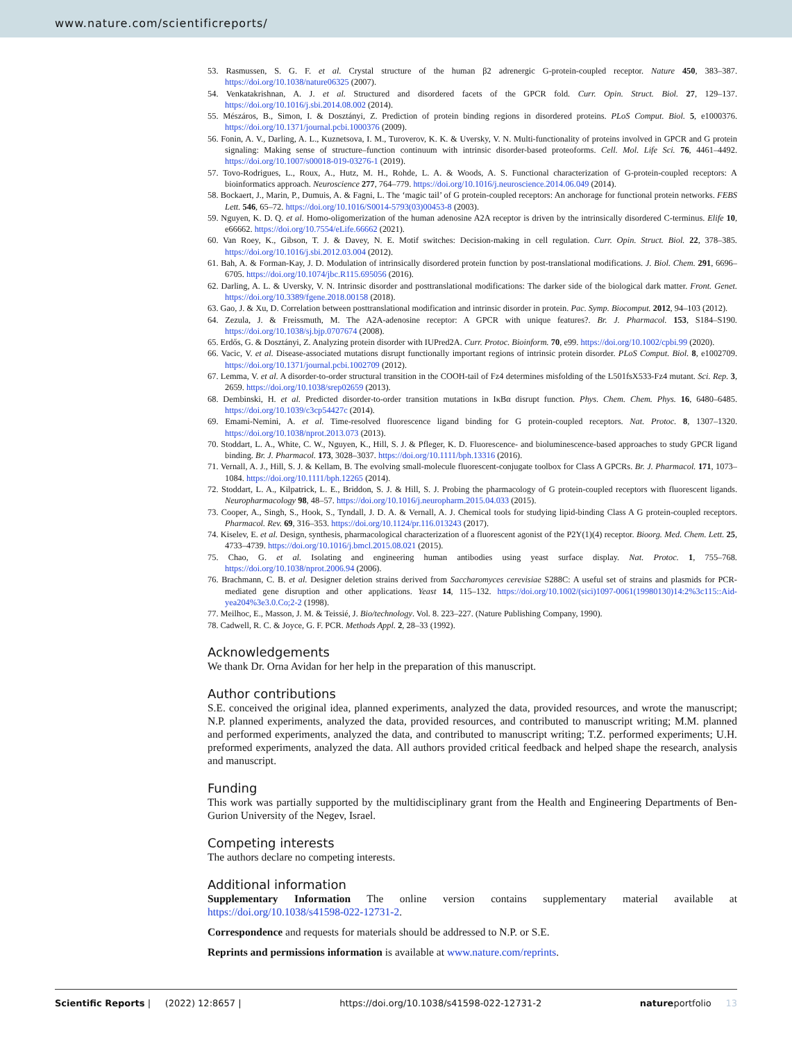www.nature.com/scientificreports/
53. Rasmussen, S. G. F. et al. Crystal structure of the human β2 adrenergic G-protein-coupled receptor. Nature 450, 383–387. https://doi.org/10.1038/nature06325 (2007).
54. Venkatakrishnan, A. J. et al. Structured and disordered facets of the GPCR fold. Curr. Opin. Struct. Biol. 27, 129–137. https://doi.org/10.1016/j.sbi.2014.08.002 (2014).
55. Mészáros, B., Simon, I. & Dosztányi, Z. Prediction of protein binding regions in disordered proteins. PLoS Comput. Biol. 5, e1000376. https://doi.org/10.1371/journal.pcbi.1000376 (2009).
56. Fonin, A. V., Darling, A. L., Kuznetsova, I. M., Turoverov, K. K. & Uversky, V. N. Multi-functionality of proteins involved in GPCR and G protein signaling: Making sense of structure–function continuum with intrinsic disorder-based proteoforms. Cell. Mol. Life Sci. 76, 4461–4492. https://doi.org/10.1007/s00018-019-03276-1 (2019).
57. Tovo-Rodrigues, L., Roux, A., Hutz, M. H., Rohde, L. A. & Woods, A. S. Functional characterization of G-protein-coupled receptors: A bioinformatics approach. Neuroscience 277, 764–779. https://doi.org/10.1016/j.neuroscience.2014.06.049 (2014).
58. Bockaert, J., Marin, P., Dumuis, A. & Fagni, L. The ‘magic tail’ of G protein-coupled receptors: An anchorage for functional protein networks. FEBS Lett. 546, 65–72. https://doi.org/10.1016/S0014-5793(03)00453-8 (2003).
59. Nguyen, K. D. Q. et al. Homo-oligomerization of the human adenosine A2A receptor is driven by the intrinsically disordered C-terminus. Elife 10, e66662. https://doi.org/10.7554/eLife.66662 (2021).
60. Van Roey, K., Gibson, T. J. & Davey, N. E. Motif switches: Decision-making in cell regulation. Curr. Opin. Struct. Biol. 22, 378–385. https://doi.org/10.1016/j.sbi.2012.03.004 (2012).
61. Bah, A. & Forman-Kay, J. D. Modulation of intrinsically disordered protein function by post-translational modifications. J. Biol. Chem. 291, 6696–6705. https://doi.org/10.1074/jbc.R115.695056 (2016).
62. Darling, A. L. & Uversky, V. N. Intrinsic disorder and posttranslational modifications: The darker side of the biological dark matter. Front. Genet. https://doi.org/10.3389/fgene.2018.00158 (2018).
63. Gao, J. & Xu, D. Correlation between posttranslational modification and intrinsic disorder in protein. Pac. Symp. Biocomput. 2012, 94–103 (2012).
64. Zezula, J. & Freissmuth, M. The A2A-adenosine receptor: A GPCR with unique features?. Br. J. Pharmacol. 153, S184–S190. https://doi.org/10.1038/sj.bjp.0707674 (2008).
65. Erdős, G. & Dosztányi, Z. Analyzing protein disorder with IUPred2A. Curr. Protoc. Bioinform. 70, e99. https://doi.org/10.1002/cpbi.99 (2020).
66. Vacic, V. et al. Disease-associated mutations disrupt functionally important regions of intrinsic protein disorder. PLoS Comput. Biol. 8, e1002709. https://doi.org/10.1371/journal.pcbi.1002709 (2012).
67. Lemma, V. et al. A disorder-to-order structural transition in the COOH-tail of Fz4 determines misfolding of the L501fsX533-Fz4 mutant. Sci. Rep. 3, 2659. https://doi.org/10.1038/srep02659 (2013).
68. Dembinski, H. et al. Predicted disorder-to-order transition mutations in IκBα disrupt function. Phys. Chem. Chem. Phys. 16, 6480–6485. https://doi.org/10.1039/c3cp54427c (2014).
69. Emami-Nemini, A. et al. Time-resolved fluorescence ligand binding for G protein-coupled receptors. Nat. Protoc. 8, 1307–1320. https://doi.org/10.1038/nprot.2013.073 (2013).
70. Stoddart, L. A., White, C. W., Nguyen, K., Hill, S. J. & Pfleger, K. D. Fluorescence- and bioluminescence-based approaches to study GPCR ligand binding. Br. J. Pharmacol. 173, 3028–3037. https://doi.org/10.1111/bph.13316 (2016).
71. Vernall, A. J., Hill, S. J. & Kellam, B. The evolving small-molecule fluorescent-conjugate toolbox for Class A GPCRs. Br. J. Pharmacol. 171, 1073–1084. https://doi.org/10.1111/bph.12265 (2014).
72. Stoddart, L. A., Kilpatrick, L. E., Briddon, S. J. & Hill, S. J. Probing the pharmacology of G protein-coupled receptors with fluorescent ligands. Neuropharmacology 98, 48–57. https://doi.org/10.1016/j.neuropharm.2015.04.033 (2015).
73. Cooper, A., Singh, S., Hook, S., Tyndall, J. D. A. & Vernall, A. J. Chemical tools for studying lipid-binding Class A G protein-coupled receptors. Pharmacol. Rev. 69, 316–353. https://doi.org/10.1124/pr.116.013243 (2017).
74. Kiselev, E. et al. Design, synthesis, pharmacological characterization of a fluorescent agonist of the P2Y(1)(4) receptor. Bioorg. Med. Chem. Lett. 25, 4733–4739. https://doi.org/10.1016/j.bmcl.2015.08.021 (2015).
75. Chao, G. et al. Isolating and engineering human antibodies using yeast surface display. Nat. Protoc. 1, 755–768. https://doi.org/10.1038/nprot.2006.94 (2006).
76. Brachmann, C. B. et al. Designer deletion strains derived from Saccharomyces cerevisiae S288C: A useful set of strains and plasmids for PCR-mediated gene disruption and other applications. Yeast 14, 115–132. https://doi.org/10.1002/(sici)1097-0061(19980130)14:2%3c115::Aid-yea204%3e3.0.Co;2-2 (1998).
77. Meilhoc, E., Masson, J. M. & Teissié, J. Bio/technology. Vol. 8. 223–227. (Nature Publishing Company, 1990).
78. Cadwell, R. C. & Joyce, G. F. PCR. Methods Appl. 2, 28–33 (1992).
Acknowledgements
We thank Dr. Orna Avidan for her help in the preparation of this manuscript.
Author contributions
S.E. conceived the original idea, planned experiments, analyzed the data, provided resources, and wrote the manuscript; N.P. planned experiments, analyzed the data, provided resources, and contributed to manuscript writing; M.M. planned and performed experiments, analyzed the data, and contributed to manuscript writing; T.Z. performed experiments; U.H. preformed experiments, analyzed the data. All authors provided critical feedback and helped shape the research, analysis and manuscript.
Funding
This work was partially supported by the multidisciplinary grant from the Health and Engineering Departments of Ben-Gurion University of the Negev, Israel.
Competing interests
The authors declare no competing interests.
Additional information
Supplementary Information The online version contains supplementary material available at https://doi.org/10.1038/s41598-022-12731-2.
Correspondence and requests for materials should be addressed to N.P. or S.E.
Reprints and permissions information is available at www.nature.com/reprints.
Scientific Reports | (2022) 12:8657 | https://doi.org/10.1038/s41598-022-12731-2 natureportfolio 13